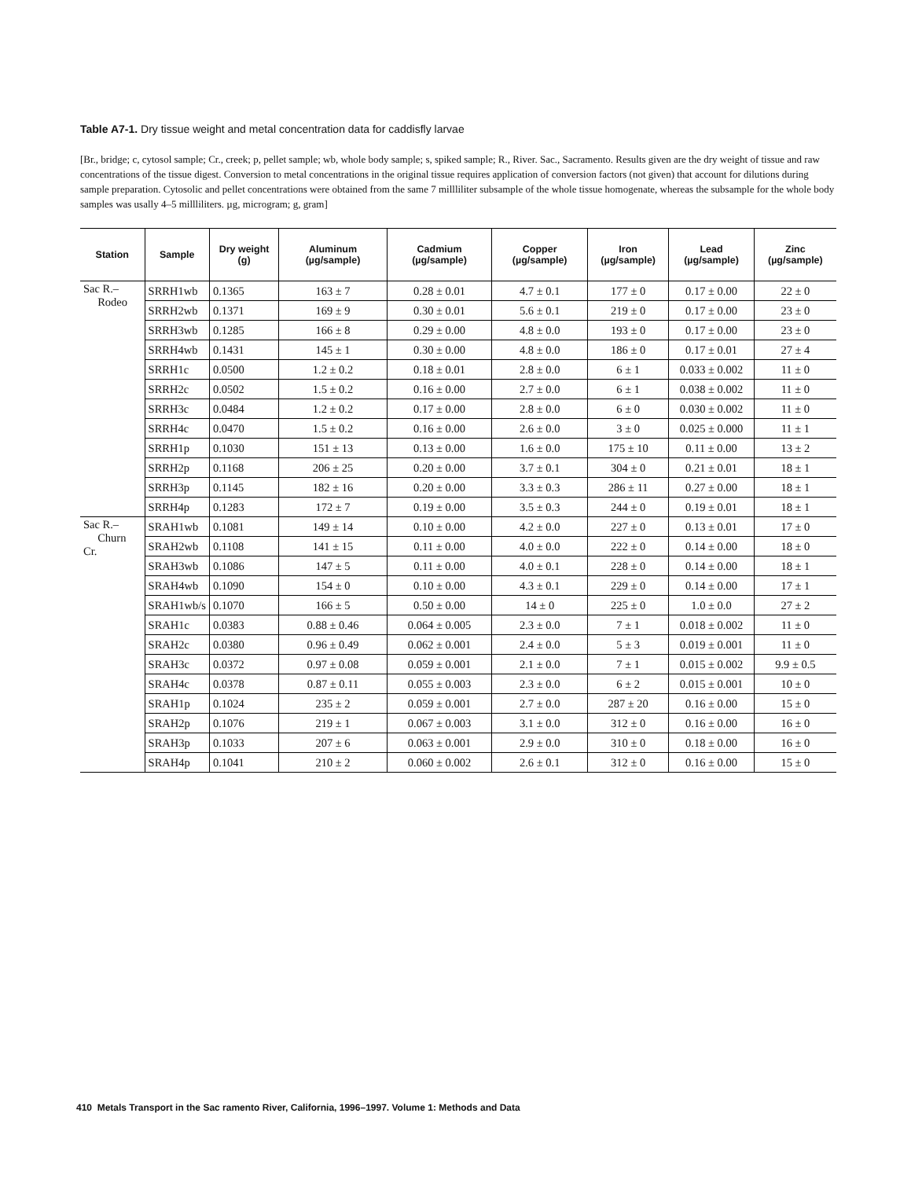Table A7-1. Dry tissue weight and metal concentration data for caddisfly larvae
[Br., bridge; c, cytosol sample; Cr., creek; p, pellet sample; wb, whole body sample; s, spiked sample; R., River. Sac., Sacramento. Results given are the dry weight of tissue and raw concentrations of the tissue digest. Conversion to metal concentrations in the original tissue requires application of conversion factors (not given) that account for dilutions during sample preparation. Cytosolic and pellet concentrations were obtained from the same 7 millliliter subsample of the whole tissue homogenate, whereas the subsample for the whole body samples was usally 4–5 millliliters. µg, microgram; g, gram]
| Station | Sample | Dry weight (g) | Aluminum (µg/sample) | Cadmium (µg/sample) | Copper (µg/sample) | Iron (µg/sample) | Lead (µg/sample) | Zinc (µg/sample) |
| --- | --- | --- | --- | --- | --- | --- | --- | --- |
| Sac R.– Rodeo | SRRH1wb | 0.1365 | 163 ± 7 | 0.28 ± 0.01 | 4.7 ± 0.1 | 177 ± 0 | 0.17 ± 0.00 | 22 ± 0 |
| | SRRH2wb | 0.1371 | 169 ± 9 | 0.30 ± 0.01 | 5.6 ± 0.1 | 219 ± 0 | 0.17 ± 0.00 | 23 ± 0 |
| | SRRH3wb | 0.1285 | 166 ± 8 | 0.29 ± 0.00 | 4.8 ± 0.0 | 193 ± 0 | 0.17 ± 0.00 | 23 ± 0 |
| | SRRH4wb | 0.1431 | 145 ± 1 | 0.30 ± 0.00 | 4.8 ± 0.0 | 186 ± 0 | 0.17 ± 0.01 | 27 ± 4 |
| | SRRH1c | 0.0500 | 1.2 ± 0.2 | 0.18 ± 0.01 | 2.8 ± 0.0 | 6 ± 1 | 0.033 ± 0.002 | 11 ± 0 |
| | SRRH2c | 0.0502 | 1.5 ± 0.2 | 0.16 ± 0.00 | 2.7 ± 0.0 | 6 ± 1 | 0.038 ± 0.002 | 11 ± 0 |
| | SRRH3c | 0.0484 | 1.2 ± 0.2 | 0.17 ± 0.00 | 2.8 ± 0.0 | 6 ± 0 | 0.030 ± 0.002 | 11 ± 0 |
| | SRRH4c | 0.0470 | 1.5 ± 0.2 | 0.16 ± 0.00 | 2.6 ± 0.0 | 3 ± 0 | 0.025 ± 0.000 | 11 ± 1 |
| | SRRH1p | 0.1030 | 151 ± 13 | 0.13 ± 0.00 | 1.6 ± 0.0 | 175 ± 10 | 0.11 ± 0.00 | 13 ± 2 |
| | SRRH2p | 0.1168 | 206 ± 25 | 0.20 ± 0.00 | 3.7 ± 0.1 | 304 ± 0 | 0.21 ± 0.01 | 18 ± 1 |
| | SRRH3p | 0.1145 | 182 ± 16 | 0.20 ± 0.00 | 3.3 ± 0.3 | 286 ± 11 | 0.27 ± 0.00 | 18 ± 1 |
| | SRRH4p | 0.1283 | 172 ± 7 | 0.19 ± 0.00 | 3.5 ± 0.3 | 244 ± 0 | 0.19 ± 0.01 | 18 ± 1 |
| Sac R.– Churn Cr. | SRAH1wb | 0.1081 | 149 ± 14 | 0.10 ± 0.00 | 4.2 ± 0.0 | 227 ± 0 | 0.13 ± 0.01 | 17 ± 0 |
| | SRAH2wb | 0.1108 | 141 ± 15 | 0.11 ± 0.00 | 4.0 ± 0.0 | 222 ± 0 | 0.14 ± 0.00 | 18 ± 0 |
| | SRAH3wb | 0.1086 | 147 ± 5 | 0.11 ± 0.00 | 4.0 ± 0.1 | 228 ± 0 | 0.14 ± 0.00 | 18 ± 1 |
| | SRAH4wb | 0.1090 | 154 ± 0 | 0.10 ± 0.00 | 4.3 ± 0.1 | 229 ± 0 | 0.14 ± 0.00 | 17 ± 1 |
| | SRAH1wb/s | 0.1070 | 166 ± 5 | 0.50 ± 0.00 | 14 ± 0 | 225 ± 0 | 1.0 ± 0.0 | 27 ± 2 |
| | SRAH1c | 0.0383 | 0.88 ± 0.46 | 0.064 ± 0.005 | 2.3 ± 0.0 | 7 ± 1 | 0.018 ± 0.002 | 11 ± 0 |
| | SRAH2c | 0.0380 | 0.96 ± 0.49 | 0.062 ± 0.001 | 2.4 ± 0.0 | 5 ± 3 | 0.019 ± 0.001 | 11 ± 0 |
| | SRAH3c | 0.0372 | 0.97 ± 0.08 | 0.059 ± 0.001 | 2.1 ± 0.0 | 7 ± 1 | 0.015 ± 0.002 | 9.9 ± 0.5 |
| | SRAH4c | 0.0378 | 0.87 ± 0.11 | 0.055 ± 0.003 | 2.3 ± 0.0 | 6 ± 2 | 0.015 ± 0.001 | 10 ± 0 |
| | SRAH1p | 0.1024 | 235 ± 2 | 0.059 ± 0.001 | 2.7 ± 0.0 | 287 ± 20 | 0.16 ± 0.00 | 15 ± 0 |
| | SRAH2p | 0.1076 | 219 ± 1 | 0.067 ± 0.003 | 3.1 ± 0.0 | 312 ± 0 | 0.16 ± 0.00 | 16 ± 0 |
| | SRAH3p | 0.1033 | 207 ± 6 | 0.063 ± 0.001 | 2.9 ± 0.0 | 310 ± 0 | 0.18 ± 0.00 | 16 ± 0 |
| | SRAH4p | 0.1041 | 210 ± 2 | 0.060 ± 0.002 | 2.6 ± 0.1 | 312 ± 0 | 0.16 ± 0.00 | 15 ± 0 |
410 Metals Transport in the Sac ramento River, California, 1996–1997. Volume 1: Methods and Data